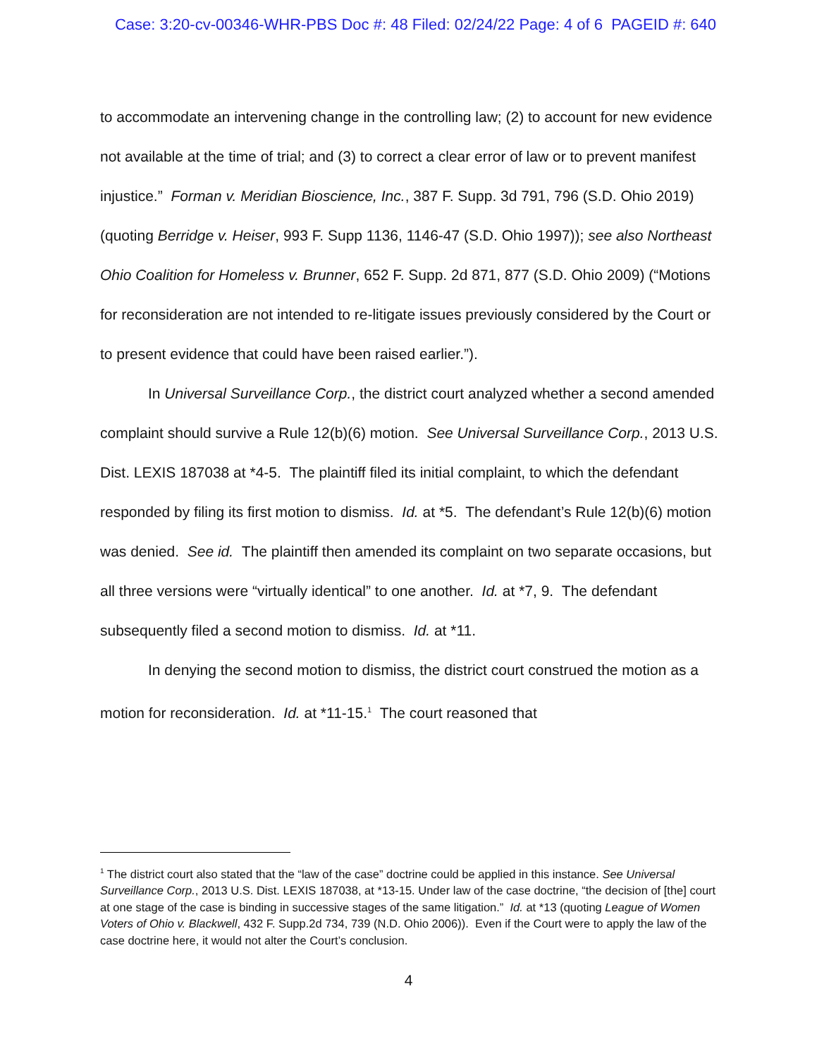Case: 3:20-cv-00346-WHR-PBS Doc #: 48 Filed: 02/24/22 Page: 4 of 6 PAGEID #: 640
to accommodate an intervening change in the controlling law; (2) to account for new evidence not available at the time of trial; and (3) to correct a clear error of law or to prevent manifest injustice.” Forman v. Meridian Bioscience, Inc., 387 F. Supp. 3d 791, 796 (S.D. Ohio 2019) (quoting Berridge v. Heiser, 993 F. Supp 1136, 1146-47 (S.D. Ohio 1997)); see also Northeast Ohio Coalition for Homeless v. Brunner, 652 F. Supp. 2d 871, 877 (S.D. Ohio 2009) (“Motions for reconsideration are not intended to re-litigate issues previously considered by the Court or to present evidence that could have been raised earlier.”).
In Universal Surveillance Corp., the district court analyzed whether a second amended complaint should survive a Rule 12(b)(6) motion. See Universal Surveillance Corp., 2013 U.S. Dist. LEXIS 187038 at *4-5. The plaintiff filed its initial complaint, to which the defendant responded by filing its first motion to dismiss. Id. at *5. The defendant’s Rule 12(b)(6) motion was denied. See id. The plaintiff then amended its complaint on two separate occasions, but all three versions were “virtually identical” to one another. Id. at *7, 9. The defendant subsequently filed a second motion to dismiss. Id. at *11.
In denying the second motion to dismiss, the district court construed the motion as a motion for reconsideration. Id. at *11-15.<sup>1</sup> The court reasoned that
<sup>1</sup> The district court also stated that the “law of the case” doctrine could be applied in this instance. See Universal Surveillance Corp., 2013 U.S. Dist. LEXIS 187038, at *13-15. Under law of the case doctrine, “the decision of [the] court at one stage of the case is binding in successive stages of the same litigation.” Id. at *13 (quoting League of Women Voters of Ohio v. Blackwell, 432 F. Supp.2d 734, 739 (N.D. Ohio 2006)). Even if the Court were to apply the law of the case doctrine here, it would not alter the Court’s conclusion.
4